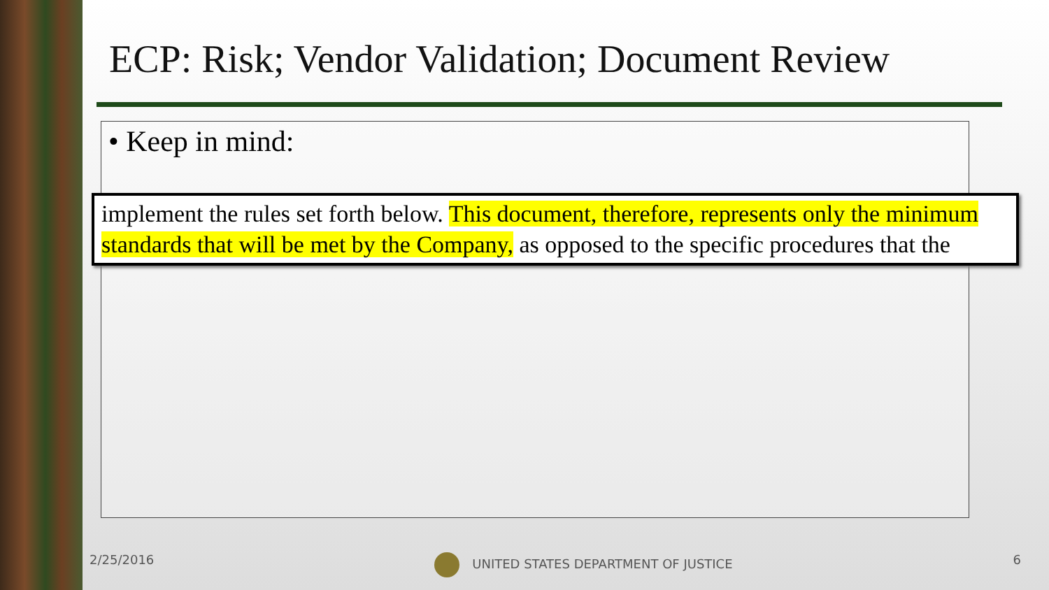ECP: Risk; Vendor Validation; Document Review
• Keep in mind:
implement the rules set forth below. This document, therefore, represents only the minimum standards that will be met by the Company, as opposed to the specific procedures that the
2/25/2016 UNITED STATES DEPARTMENT OF JUSTICE 6